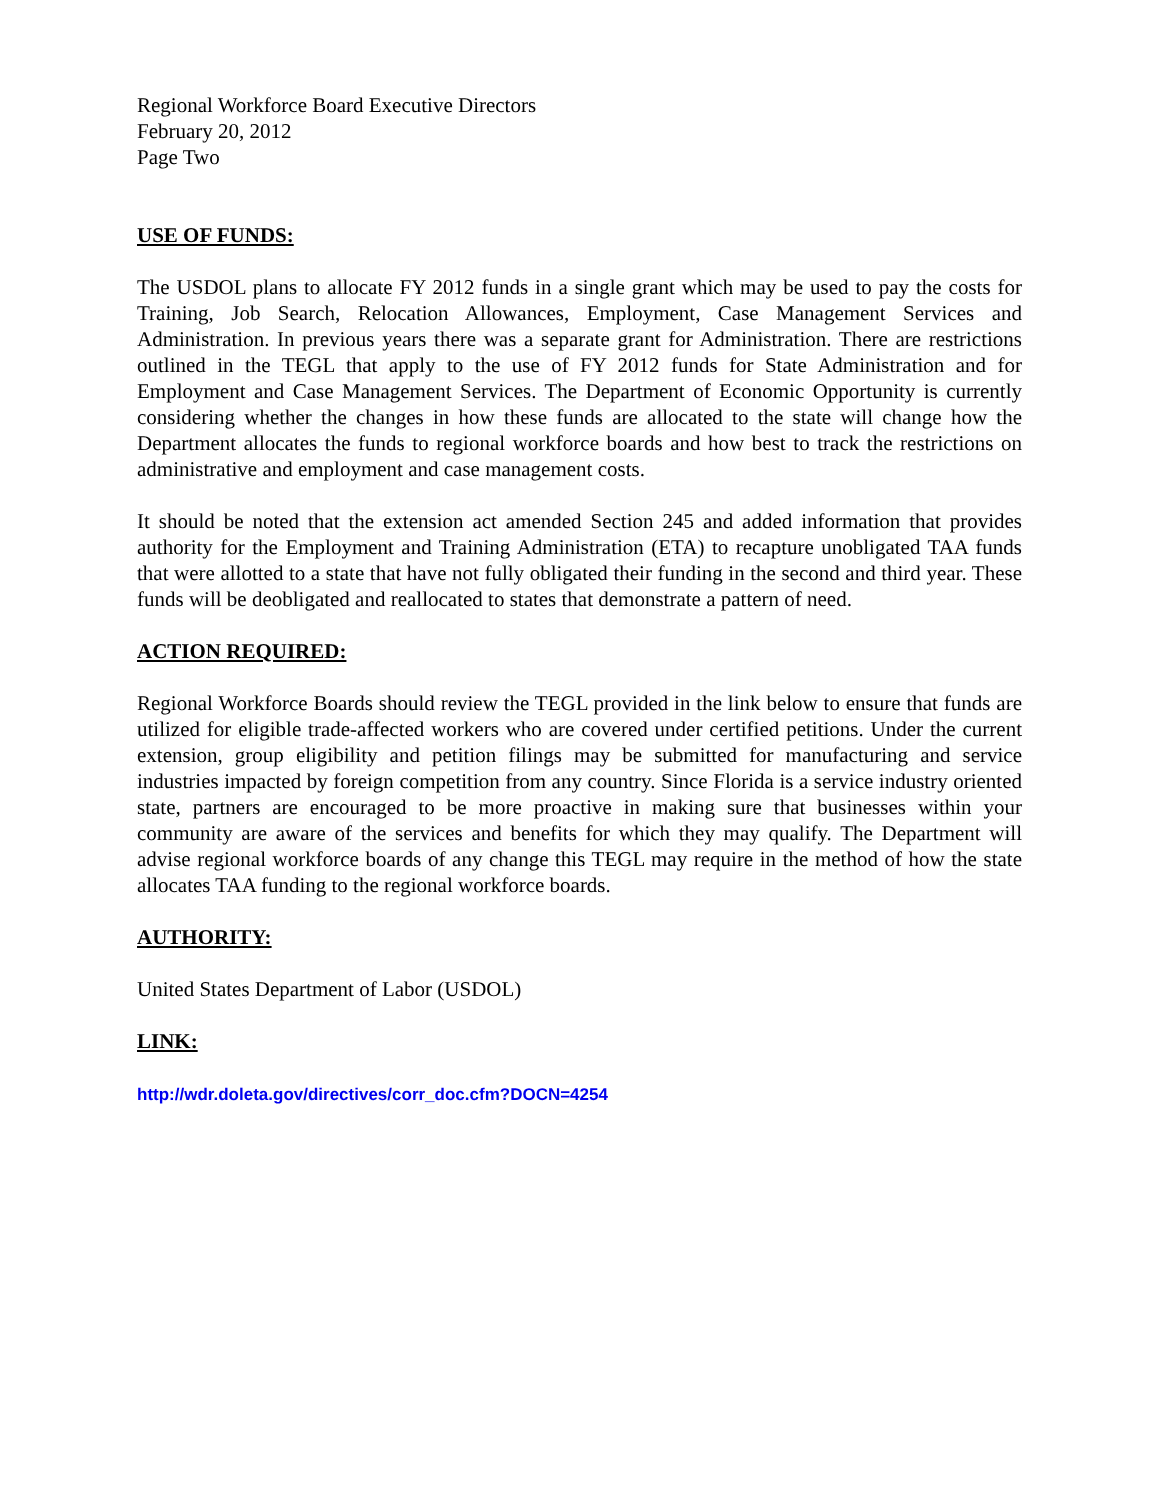Regional Workforce Board Executive Directors
February 20, 2012
Page Two
USE OF FUNDS:
The USDOL plans to allocate FY 2012 funds in a single grant which may be used to pay the costs for Training, Job Search, Relocation Allowances, Employment, Case Management Services and Administration. In previous years there was a separate grant for Administration. There are restrictions outlined in the TEGL that apply to the use of FY 2012 funds for State Administration and for Employment and Case Management Services. The Department of Economic Opportunity is currently considering whether the changes in how these funds are allocated to the state will change how the Department allocates the funds to regional workforce boards and how best to track the restrictions on administrative and employment and case management costs.
It should be noted that the extension act amended Section 245 and added information that provides authority for the Employment and Training Administration (ETA) to recapture unobligated TAA funds that were allotted to a state that have not fully obligated their funding in the second and third year. These funds will be deobligated and reallocated to states that demonstrate a pattern of need.
ACTION REQUIRED:
Regional Workforce Boards should review the TEGL provided in the link below to ensure that funds are utilized for eligible trade-affected workers who are covered under certified petitions. Under the current extension, group eligibility and petition filings may be submitted for manufacturing and service industries impacted by foreign competition from any country. Since Florida is a service industry oriented state, partners are encouraged to be more proactive in making sure that businesses within your community are aware of the services and benefits for which they may qualify. The Department will advise regional workforce boards of any change this TEGL may require in the method of how the state allocates TAA funding to the regional workforce boards.
AUTHORITY:
United States Department of Labor (USDOL)
LINK:
http://wdr.doleta.gov/directives/corr_doc.cfm?DOCN=4254